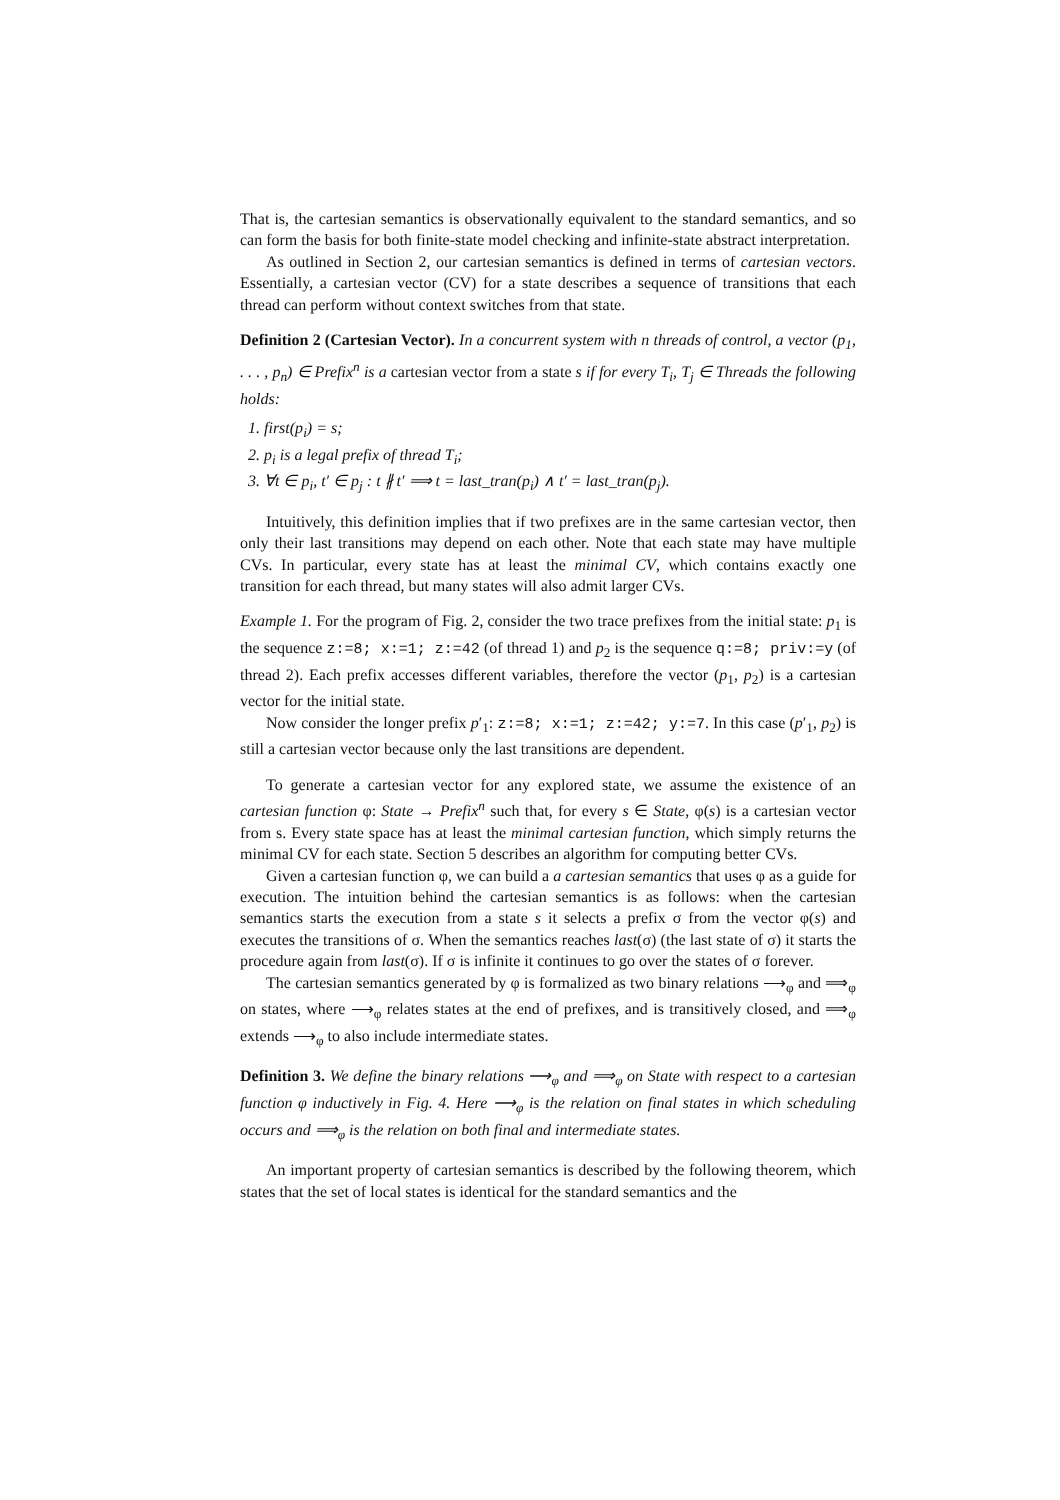That is, the cartesian semantics is observationally equivalent to the standard semantics, and so can form the basis for both finite-state model checking and infinite-state abstract interpretation.
As outlined in Section 2, our cartesian semantics is defined in terms of cartesian vectors. Essentially, a cartesian vector (CV) for a state describes a sequence of transitions that each thread can perform without context switches from that state.
Definition 2 (Cartesian Vector). In a concurrent system with n threads of control, a vector (p<sub>1</sub>, . . . , p<sub>n</sub>) ∈ Prefix<sup>n</sup> is a cartesian vector from a state s if for every T<sub>i</sub>, T<sub>j</sub> ∈ Threads the following holds:
1. first(p<sub>i</sub>) = s;
2. p<sub>i</sub> is a legal prefix of thread T<sub>i</sub>;
3. ∀t ∈ p<sub>i</sub>, t′ ∈ p<sub>j</sub> : t ∦ t′ ⟹ t = last_tran(p<sub>i</sub>) ∧ t′ = last_tran(p<sub>j</sub>).
Intuitively, this definition implies that if two prefixes are in the same cartesian vector, then only their last transitions may depend on each other. Note that each state may have multiple CVs. In particular, every state has at least the minimal CV, which contains exactly one transition for each thread, but many states will also admit larger CVs.
Example 1. For the program of Fig. 2, consider the two trace prefixes from the initial state: p<sub>1</sub> is the sequence z:=8; x:=1; z:=42 (of thread 1) and p<sub>2</sub> is the sequence q:=8; priv:=y (of thread 2). Each prefix accesses different variables, therefore the vector (p<sub>1</sub>, p<sub>2</sub>) is a cartesian vector for the initial state.
Now consider the longer prefix p′<sub>1</sub>: z:=8; x:=1; z:=42; y:=7. In this case (p′<sub>1</sub>, p<sub>2</sub>) is still a cartesian vector because only the last transitions are dependent.
To generate a cartesian vector for any explored state, we assume the existence of an cartesian function φ: State → Prefix<sup>n</sup> such that, for every s ∈ State, φ(s) is a cartesian vector from s. Every state space has at least the minimal cartesian function, which simply returns the minimal CV for each state. Section 5 describes an algorithm for computing better CVs.
Given a cartesian function φ, we can build a a cartesian semantics that uses φ as a guide for execution. The intuition behind the cartesian semantics is as follows: when the cartesian semantics starts the execution from a state s it selects a prefix σ from the vector φ(s) and executes the transitions of σ. When the semantics reaches last(σ) (the last state of σ) it starts the procedure again from last(σ). If σ is infinite it continues to go over the states of σ forever.
The cartesian semantics generated by φ is formalized as two binary relations ⟶<sub>φ</sub> and ⟹<sub>φ</sub> on states, where ⟶<sub>φ</sub> relates states at the end of prefixes, and is transitively closed, and ⟹<sub>φ</sub> extends ⟶<sub>φ</sub> to also include intermediate states.
Definition 3. We define the binary relations ⟶<sub>φ</sub> and ⟹<sub>φ</sub> on State with respect to a cartesian function φ inductively in Fig. 4. Here ⟶<sub>φ</sub> is the relation on final states in which scheduling occurs and ⟹<sub>φ</sub> is the relation on both final and intermediate states.
An important property of cartesian semantics is described by the following theorem, which states that the set of local states is identical for the standard semantics and the